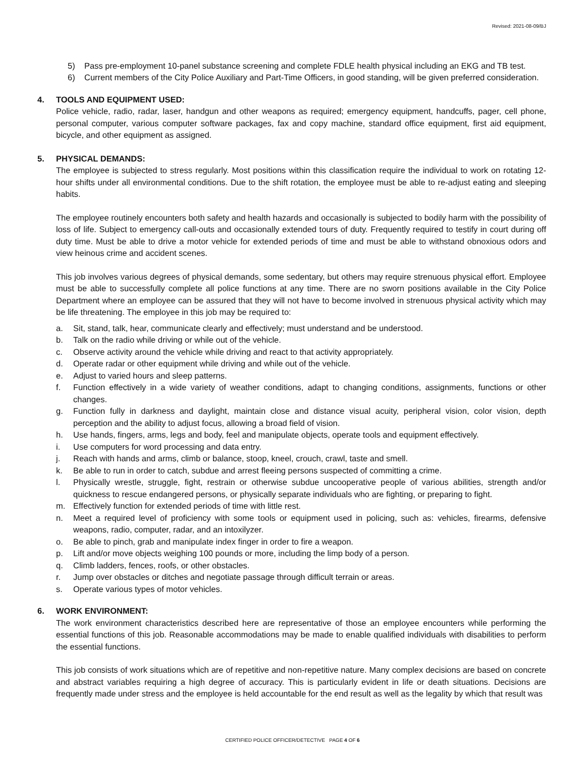Revised: 2021-08-09/BJ
5) Pass pre-employment 10-panel substance screening and complete FDLE health physical including an EKG and TB test.
6) Current members of the City Police Auxiliary and Part-Time Officers, in good standing, will be given preferred consideration.
4. TOOLS AND EQUIPMENT USED:
Police vehicle, radio, radar, laser, handgun and other weapons as required; emergency equipment, handcuffs, pager, cell phone, personal computer, various computer software packages, fax and copy machine, standard office equipment, first aid equipment, bicycle, and other equipment as assigned.
5. PHYSICAL DEMANDS:
The employee is subjected to stress regularly. Most positions within this classification require the individual to work on rotating 12-hour shifts under all environmental conditions. Due to the shift rotation, the employee must be able to re-adjust eating and sleeping habits.
The employee routinely encounters both safety and health hazards and occasionally is subjected to bodily harm with the possibility of loss of life. Subject to emergency call-outs and occasionally extended tours of duty. Frequently required to testify in court during off duty time. Must be able to drive a motor vehicle for extended periods of time and must be able to withstand obnoxious odors and view heinous crime and accident scenes.
This job involves various degrees of physical demands, some sedentary, but others may require strenuous physical effort. Employee must be able to successfully complete all police functions at any time. There are no sworn positions available in the City Police Department where an employee can be assured that they will not have to become involved in strenuous physical activity which may be life threatening. The employee in this job may be required to:
a. Sit, stand, talk, hear, communicate clearly and effectively; must understand and be understood.
b. Talk on the radio while driving or while out of the vehicle.
c. Observe activity around the vehicle while driving and react to that activity appropriately.
d. Operate radar or other equipment while driving and while out of the vehicle.
e. Adjust to varied hours and sleep patterns.
f. Function effectively in a wide variety of weather conditions, adapt to changing conditions, assignments, functions or other changes.
g. Function fully in darkness and daylight, maintain close and distance visual acuity, peripheral vision, color vision, depth perception and the ability to adjust focus, allowing a broad field of vision.
h. Use hands, fingers, arms, legs and body, feel and manipulate objects, operate tools and equipment effectively.
i. Use computers for word processing and data entry.
j. Reach with hands and arms, climb or balance, stoop, kneel, crouch, crawl, taste and smell.
k. Be able to run in order to catch, subdue and arrest fleeing persons suspected of committing a crime.
l. Physically wrestle, struggle, fight, restrain or otherwise subdue uncooperative people of various abilities, strength and/or quickness to rescue endangered persons, or physically separate individuals who are fighting, or preparing to fight.
m. Effectively function for extended periods of time with little rest.
n. Meet a required level of proficiency with some tools or equipment used in policing, such as: vehicles, firearms, defensive weapons, radio, computer, radar, and an intoxilyzer.
o. Be able to pinch, grab and manipulate index finger in order to fire a weapon.
p. Lift and/or move objects weighing 100 pounds or more, including the limp body of a person.
q. Climb ladders, fences, roofs, or other obstacles.
r. Jump over obstacles or ditches and negotiate passage through difficult terrain or areas.
s. Operate various types of motor vehicles.
6. WORK ENVIRONMENT:
The work environment characteristics described here are representative of those an employee encounters while performing the essential functions of this job. Reasonable accommodations may be made to enable qualified individuals with disabilities to perform the essential functions.
This job consists of work situations which are of repetitive and non-repetitive nature. Many complex decisions are based on concrete and abstract variables requiring a high degree of accuracy. This is particularly evident in life or death situations. Decisions are frequently made under stress and the employee is held accountable for the end result as well as the legality by which that result was
CERTIFIED POLICE OFFICER/DETECTIVE PAGE 4 OF 6